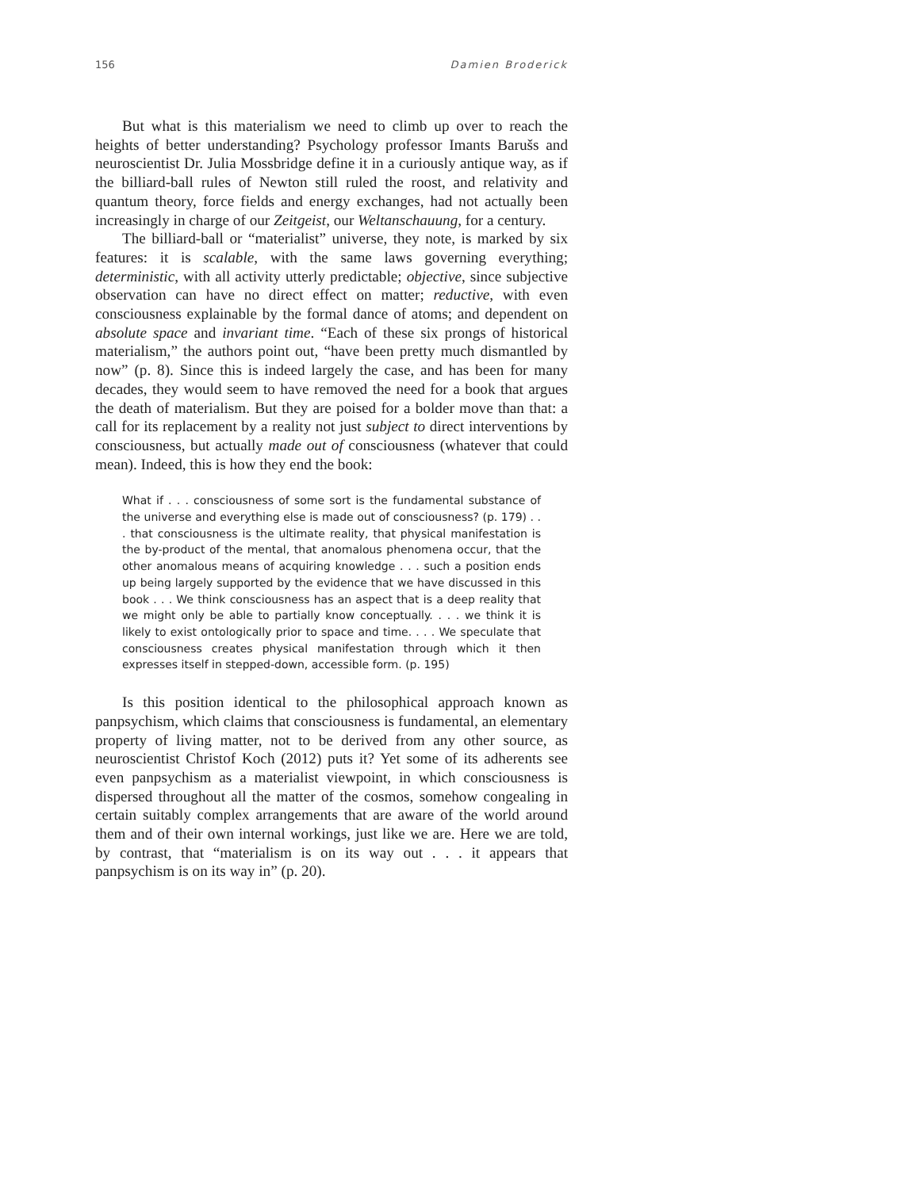156 Damien Broderick
But what is this materialism we need to climb up over to reach the heights of better understanding? Psychology professor Imants Barušs and neuroscientist Dr. Julia Mossbridge define it in a curiously antique way, as if the billiard-ball rules of Newton still ruled the roost, and relativity and quantum theory, force fields and energy exchanges, had not actually been increasingly in charge of our Zeitgeist, our Weltanschauung, for a century.
The billiard-ball or “materialist” universe, they note, is marked by six features: it is scalable, with the same laws governing everything; deterministic, with all activity utterly predictable; objective, since subjective observation can have no direct effect on matter; reductive, with even consciousness explainable by the formal dance of atoms; and dependent on absolute space and invariant time. “Each of these six prongs of historical materialism,” the authors point out, “have been pretty much dismantled by now” (p. 8). Since this is indeed largely the case, and has been for many decades, they would seem to have removed the need for a book that argues the death of materialism. But they are poised for a bolder move than that: a call for its replacement by a reality not just subject to direct interventions by consciousness, but actually made out of consciousness (whatever that could mean). Indeed, this is how they end the book:
What if . . . consciousness of some sort is the fundamental substance of the universe and everything else is made out of consciousness? (p. 179) . . . that consciousness is the ultimate reality, that physical manifestation is the by-product of the mental, that anomalous phenomena occur, that the other anomalous means of acquiring knowledge . . . such a position ends up being largely supported by the evidence that we have discussed in this book . . . We think consciousness has an aspect that is a deep reality that we might only be able to partially know conceptually. . . . we think it is likely to exist ontologically prior to space and time. . . . We speculate that consciousness creates physical manifestation through which it then expresses itself in stepped-down, accessible form. (p. 195)
Is this position identical to the philosophical approach known as panpsychism, which claims that consciousness is fundamental, an elementary property of living matter, not to be derived from any other source, as neuroscientist Christof Koch (2012) puts it? Yet some of its adherents see even panpsychism as a materialist viewpoint, in which consciousness is dispersed throughout all the matter of the cosmos, somehow congealing in certain suitably complex arrangements that are aware of the world around them and of their own internal workings, just like we are. Here we are told, by contrast, that “materialism is on its way out . . . it appears that panpsychism is on its way in” (p. 20).